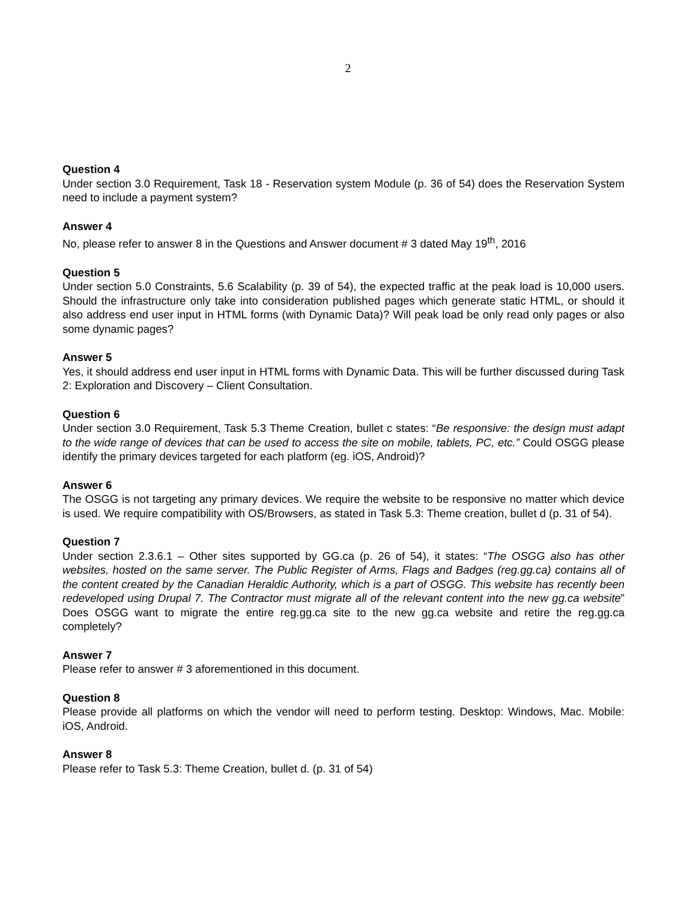2
Question 4
Under section 3.0 Requirement, Task 18 - Reservation system Module (p. 36 of 54) does the Reservation System need to include a payment system?
Answer 4
No, please refer to answer 8 in the Questions and Answer document # 3 dated May 19<sup>th</sup>, 2016
Question 5
Under section 5.0 Constraints, 5.6 Scalability (p. 39 of 54), the expected traffic at the peak load is 10,000 users. Should the infrastructure only take into consideration published pages which generate static HTML, or should it also address end user input in HTML forms (with Dynamic Data)? Will peak load be only read only pages or also some dynamic pages?
Answer 5
Yes, it should address end user input in HTML forms with Dynamic Data. This will be further discussed during Task 2: Exploration and Discovery – Client Consultation.
Question 6
Under section 3.0 Requirement, Task 5.3 Theme Creation, bullet c states: “Be responsive: the design must adapt to the wide range of devices that can be used to access the site on mobile, tablets, PC, etc.” Could OSGG please identify the primary devices targeted for each platform (eg. iOS, Android)?
Answer 6
The OSGG is not targeting any primary devices. We require the website to be responsive no matter which device is used. We require compatibility with OS/Browsers, as stated in Task 5.3: Theme creation, bullet d (p. 31 of 54).
Question 7
Under section 2.3.6.1 – Other sites supported by GG.ca (p. 26 of 54), it states: “The OSGG also has other websites, hosted on the same server. The Public Register of Arms, Flags and Badges (reg.gg.ca) contains all of the content created by the Canadian Heraldic Authority, which is a part of OSGG. This website has recently been redeveloped using Drupal 7. The Contractor must migrate all of the relevant content into the new gg.ca website” Does OSGG want to migrate the entire reg.gg.ca site to the new gg.ca website and retire the reg.gg.ca completely?
Answer 7
Please refer to answer # 3 aforementioned in this document.
Question 8
Please provide all platforms on which the vendor will need to perform testing. Desktop: Windows, Mac. Mobile: iOS, Android.
Answer 8
Please refer to Task 5.3: Theme Creation, bullet d. (p. 31 of 54)